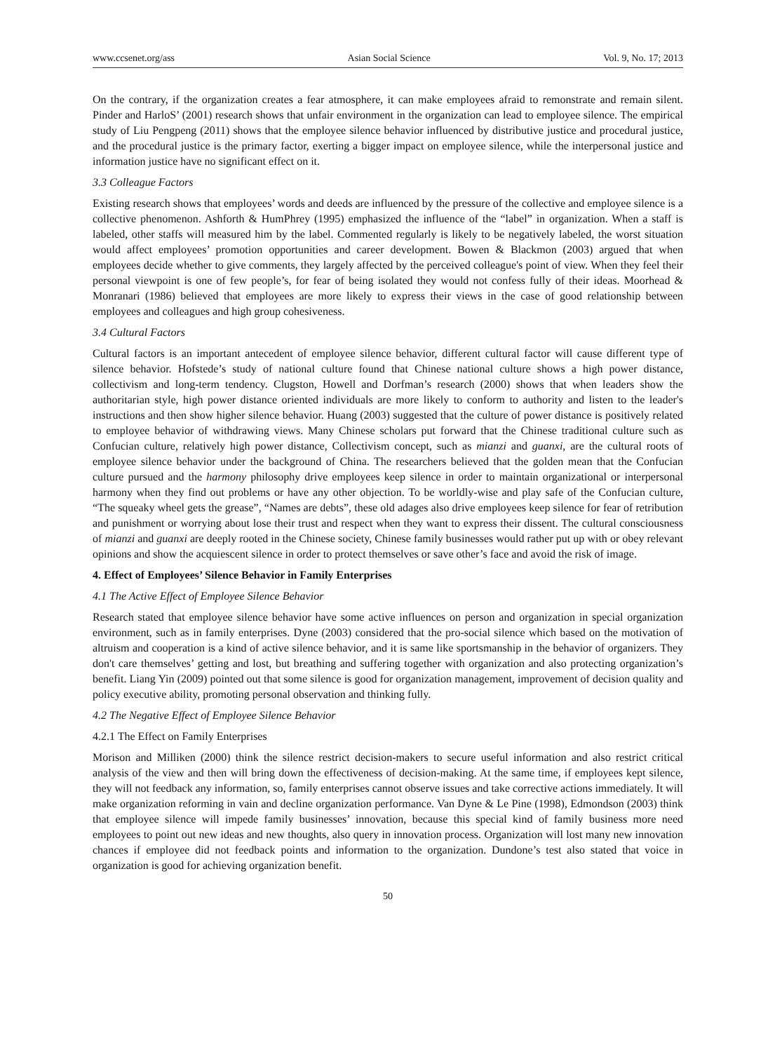www.ccsenet.org/ass Asian Social Science Vol. 9, No. 17; 2013
On the contrary, if the organization creates a fear atmosphere, it can make employees afraid to remonstrate and remain silent. Pinder and HarloS’ (2001) research shows that unfair environment in the organization can lead to employee silence. The empirical study of Liu Pengpeng (2011) shows that the employee silence behavior influenced by distributive justice and procedural justice, and the procedural justice is the primary factor, exerting a bigger impact on employee silence, while the interpersonal justice and information justice have no significant effect on it.
3.3 Colleague Factors
Existing research shows that employees’ words and deeds are influenced by the pressure of the collective and employee silence is a collective phenomenon. Ashforth & HumPhrey (1995) emphasized the influence of the “label” in organization. When a staff is labeled, other staffs will measured him by the label. Commented regularly is likely to be negatively labeled, the worst situation would affect employees’ promotion opportunities and career development. Bowen & Blackmon (2003) argued that when employees decide whether to give comments, they largely affected by the perceived colleague's point of view. When they feel their personal viewpoint is one of few people’s, for fear of being isolated they would not confess fully of their ideas. Moorhead & Monranari (1986) believed that employees are more likely to express their views in the case of good relationship between employees and colleagues and high group cohesiveness.
3.4 Cultural Factors
Cultural factors is an important antecedent of employee silence behavior, different cultural factor will cause different type of silence behavior. Hofstede’s study of national culture found that Chinese national culture shows a high power distance, collectivism and long-term tendency. Clugston, Howell and Dorfman’s research (2000) shows that when leaders show the authoritarian style, high power distance oriented individuals are more likely to conform to authority and listen to the leader's instructions and then show higher silence behavior. Huang (2003) suggested that the culture of power distance is positively related to employee behavior of withdrawing views. Many Chinese scholars put forward that the Chinese traditional culture such as Confucian culture, relatively high power distance, Collectivism concept, such as mianzi and guanxi, are the cultural roots of employee silence behavior under the background of China. The researchers believed that the golden mean that the Confucian culture pursued and the harmony philosophy drive employees keep silence in order to maintain organizational or interpersonal harmony when they find out problems or have any other objection. To be worldly-wise and play safe of the Confucian culture, “The squeaky wheel gets the grease”, “Names are debts”, these old adages also drive employees keep silence for fear of retribution and punishment or worrying about lose their trust and respect when they want to express their dissent. The cultural consciousness of mianzi and guanxi are deeply rooted in the Chinese society, Chinese family businesses would rather put up with or obey relevant opinions and show the acquiescent silence in order to protect themselves or save other’s face and avoid the risk of image.
4. Effect of Employees’ Silence Behavior in Family Enterprises
4.1 The Active Effect of Employee Silence Behavior
Research stated that employee silence behavior have some active influences on person and organization in special organization environment, such as in family enterprises. Dyne (2003) considered that the pro-social silence which based on the motivation of altruism and cooperation is a kind of active silence behavior, and it is same like sportsmanship in the behavior of organizers. They don't care themselves’ getting and lost, but breathing and suffering together with organization and also protecting organization’s benefit. Liang Yin (2009) pointed out that some silence is good for organization management, improvement of decision quality and policy executive ability, promoting personal observation and thinking fully.
4.2 The Negative Effect of Employee Silence Behavior
4.2.1 The Effect on Family Enterprises
Morison and Milliken (2000) think the silence restrict decision-makers to secure useful information and also restrict critical analysis of the view and then will bring down the effectiveness of decision-making. At the same time, if employees kept silence, they will not feedback any information, so, family enterprises cannot observe issues and take corrective actions immediately. It will make organization reforming in vain and decline organization performance. Van Dyne & Le Pine (1998), Edmondson (2003) think that employee silence will impede family businesses’ innovation, because this special kind of family business more need employees to point out new ideas and new thoughts, also query in innovation process. Organization will lost many new innovation chances if employee did not feedback points and information to the organization. Dundone’s test also stated that voice in organization is good for achieving organization benefit.
50